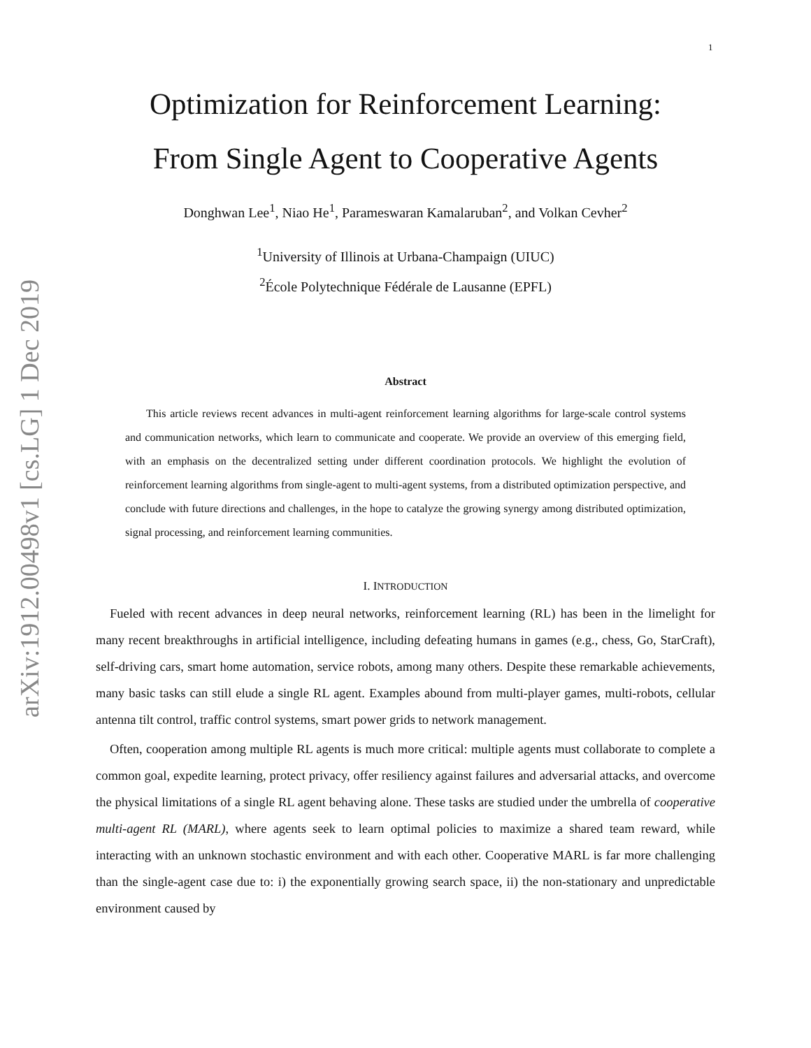1
arXiv:1912.00498v1 [cs.LG] 1 Dec 2019
Optimization for Reinforcement Learning:
From Single Agent to Cooperative Agents
Donghwan Lee<sup>1</sup>, Niao He<sup>1</sup>, Parameswaran Kamalaruban<sup>2</sup>, and Volkan Cevher<sup>2</sup>
<sup>1</sup> University of Illinois at Urbana-Champaign (UIUC)
<sup>2</sup> École Polytechnique Fédérale de Lausanne (EPFL)
Abstract
This article reviews recent advances in multi-agent reinforcement learning algorithms for large-scale control systems and communication networks, which learn to communicate and cooperate. We provide an overview of this emerging field, with an emphasis on the decentralized setting under different coordination protocols. We highlight the evolution of reinforcement learning algorithms from single-agent to multi-agent systems, from a distributed optimization perspective, and conclude with future directions and challenges, in the hope to catalyze the growing synergy among distributed optimization, signal processing, and reinforcement learning communities.
I. INTRODUCTION
Fueled with recent advances in deep neural networks, reinforcement learning (RL) has been in the limelight for many recent breakthroughs in artificial intelligence, including defeating humans in games (e.g., chess, Go, StarCraft), self-driving cars, smart home automation, service robots, among many others. Despite these remarkable achievements, many basic tasks can still elude a single RL agent. Examples abound from multi-player games, multi-robots, cellular antenna tilt control, traffic control systems, smart power grids to network management.
Often, cooperation among multiple RL agents is much more critical: multiple agents must collaborate to complete a common goal, expedite learning, protect privacy, offer resiliency against failures and adversarial attacks, and overcome the physical limitations of a single RL agent behaving alone. These tasks are studied under the umbrella of cooperative multi-agent RL (MARL), where agents seek to learn optimal policies to maximize a shared team reward, while interacting with an unknown stochastic environment and with each other. Cooperative MARL is far more challenging than the single-agent case due to: i) the exponentially growing search space, ii) the non-stationary and unpredictable environment caused by